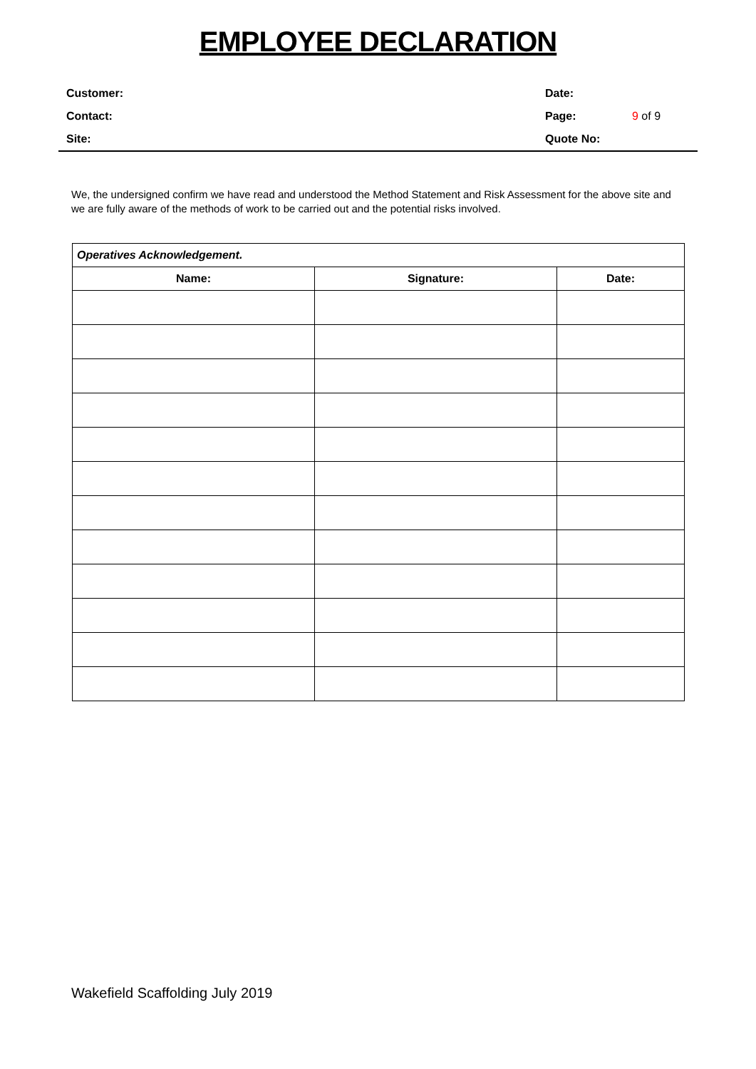EMPLOYEE DECLARATION
| Customer: | Date: | |
| Contact: | Page: | 9 of 9 |
| Site: | Quote No: | |
We, the undersigned confirm we have read and understood the Method Statement and Risk Assessment for the above site and we are fully aware of the methods of work to be carried out and the potential risks involved.
| Operatives Acknowledgement. | | |
| --- | --- | --- |
| Name: | Signature: | Date: |
Wakefield Scaffolding July 2019